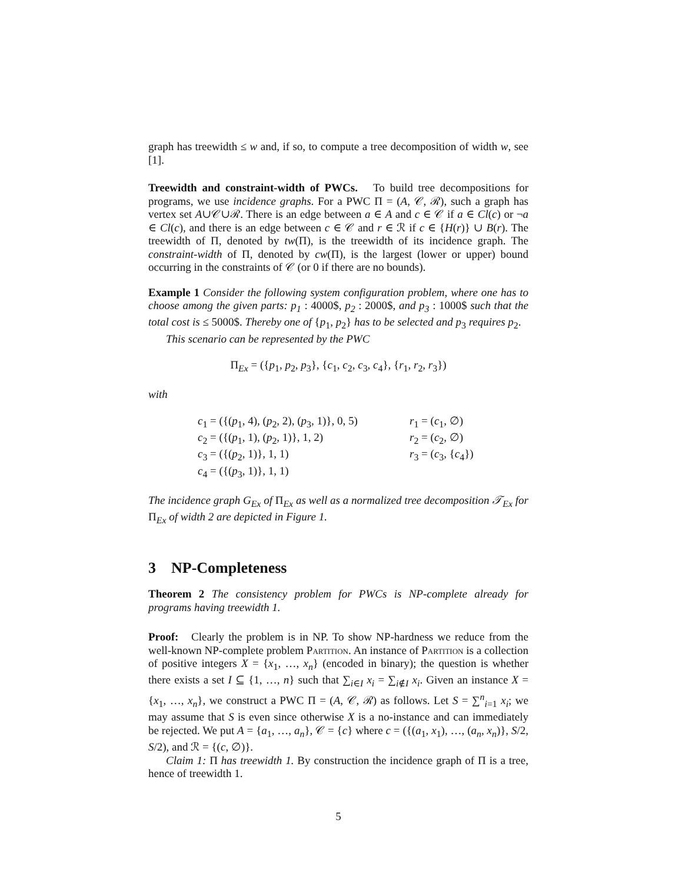graph has treewidth ≤ w and, if so, to compute a tree decomposition of width w, see [1].
Treewidth and constraint-width of PWCs. To build tree decompositions for programs, we use incidence graphs. For a PWC Π = (A, 𝒞, ℛ), such a graph has vertex set A∪𝒞∪ℛ. There is an edge between a ∈ A and c ∈ 𝒞 if a ∈ Cl(c) or ¬a ∈ Cl(c), and there is an edge between c ∈ 𝒞 and r ∈ ℛ if c ∈ {H(r)} ∪ B(r). The treewidth of Π, denoted by tw(Π), is the treewidth of its incidence graph. The constraint-width of Π, denoted by cw(Π), is the largest (lower or upper) bound occurring in the constraints of 𝒞 (or 0 if there are no bounds).
Example 1 Consider the following system configuration problem, where one has to choose among the given parts: p<sub>1</sub> : 4000$, p<sub>2</sub> : 2000$, and p<sub>3</sub> : 1000$ such that the total cost is ≤ 5000$. Thereby one of {p<sub>1</sub>, p<sub>2</sub>} has to be selected and p<sub>3</sub> requires p<sub>2</sub>.
This scenario can be represented by the PWC
Π<sub>Ex</sub> = ({p<sub>1</sub>, p<sub>2</sub>, p<sub>3</sub>}, {c<sub>1</sub>, c<sub>2</sub>, c<sub>3</sub>, c<sub>4</sub>}, {r<sub>1</sub>, r<sub>2</sub>, r<sub>3</sub>})
with
c<sub>1</sub> = ({(p<sub>1</sub>, 4), (p<sub>2</sub>, 2), (p<sub>3</sub>, 1)}, 0, 5)
c<sub>2</sub> = ({(p<sub>1</sub>, 1), (p<sub>2</sub>, 1)}, 1, 2)
c<sub>3</sub> = ({(p<sub>2</sub>, 1)}, 1, 1)
c<sub>4</sub> = ({(p<sub>3</sub>, 1)}, 1, 1)
r<sub>1</sub> = (c<sub>1</sub>, ∅)
r<sub>2</sub> = (c<sub>2</sub>, ∅)
r<sub>3</sub> = (c<sub>3</sub>, {c<sub>4</sub>})
The incidence graph G<sub>Ex</sub> of Π<sub>Ex</sub> as well as a normalized tree decomposition 𝒯<sub>Ex</sub> for Π<sub>Ex</sub> of width 2 are depicted in Figure 1.
3 NP-Completeness
Theorem 2 The consistency problem for PWCs is NP-complete already for programs having treewidth 1.
Proof: Clearly the problem is in NP. To show NP-hardness we reduce from the well-known NP-complete problem Partition. An instance of Partition is a collection of positive integers X = {x<sub>1</sub>, …, x<sub>n</sub>} (encoded in binary); the question is whether there exists a set I ⊆ {1, …, n} such that ∑<sub>i∈I</sub> x<sub>i</sub> = ∑<sub>i∉I</sub> x<sub>i</sub>. Given an instance X = {x<sub>1</sub>, …, x<sub>n</sub>}, we construct a PWC Π = (A, 𝒞, ℛ) as follows. Let S = ∑<sup>n</sup><sub>i=1</sub> x<sub>i</sub>; we may assume that S is even since otherwise X is a no-instance and can immediately be rejected. We put A = {a<sub>1</sub>, …, a<sub>n</sub>}, 𝒞 = {c} where c = ({(a<sub>1</sub>, x<sub>1</sub>), …, (a<sub>n</sub>, x<sub>n</sub>)}, S/2, S/2), and ℛ = {(c, ∅)}.
Claim 1: Π has treewidth 1. By construction the incidence graph of Π is a tree, hence of treewidth 1.
5